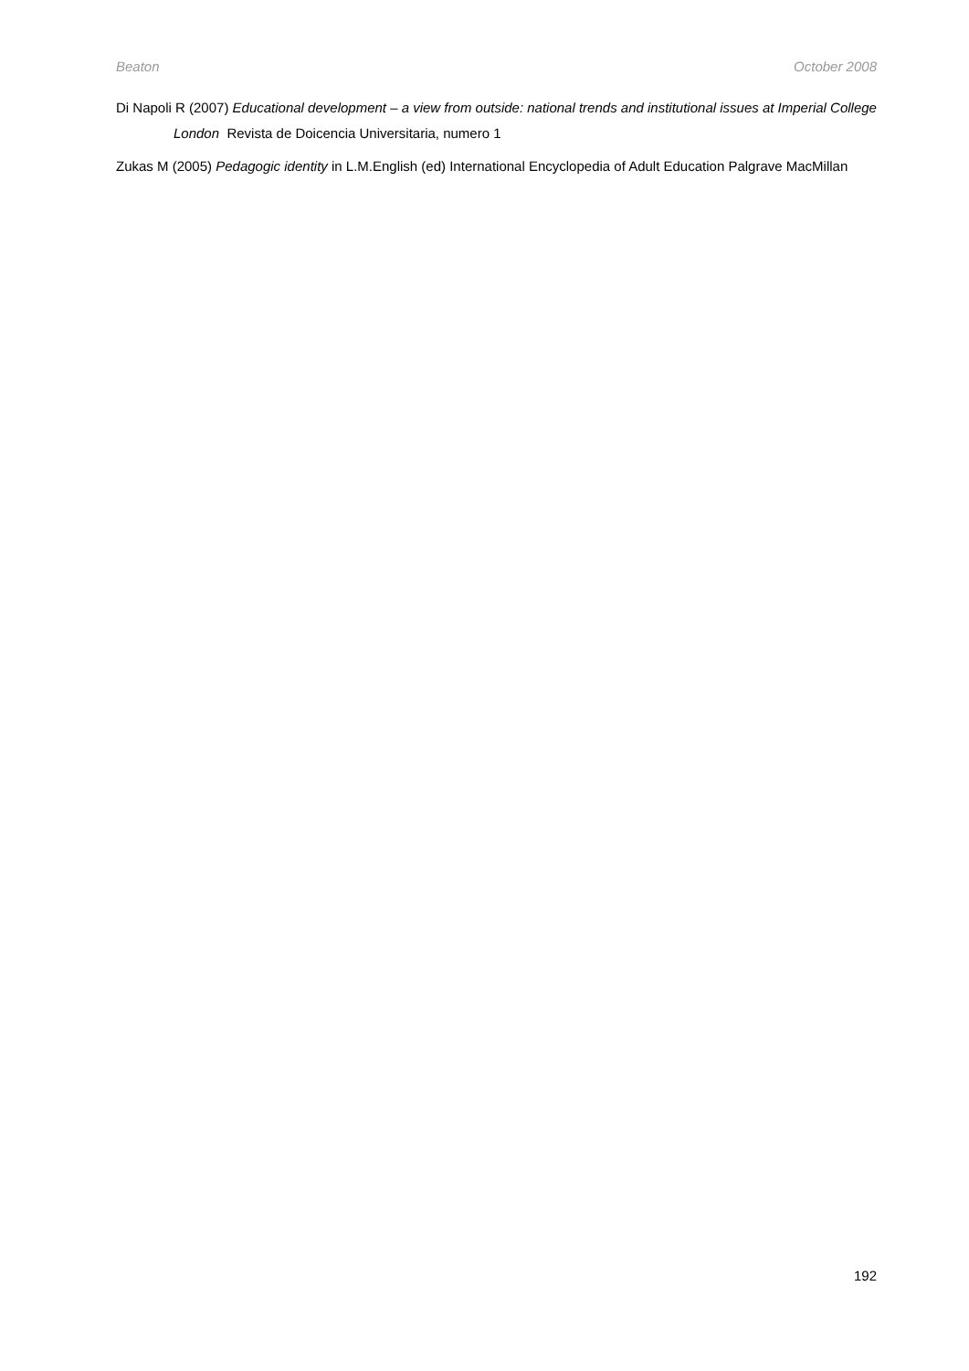Beaton October 2008
Di Napoli R (2007) Educational development – a view from outside: national trends and institutional issues at Imperial College London Revista de Doicencia Universitaria, numero 1
Zukas M (2005) Pedagogic identity in L.M.English (ed) International Encyclopedia of Adult Education Palgrave MacMillan
192